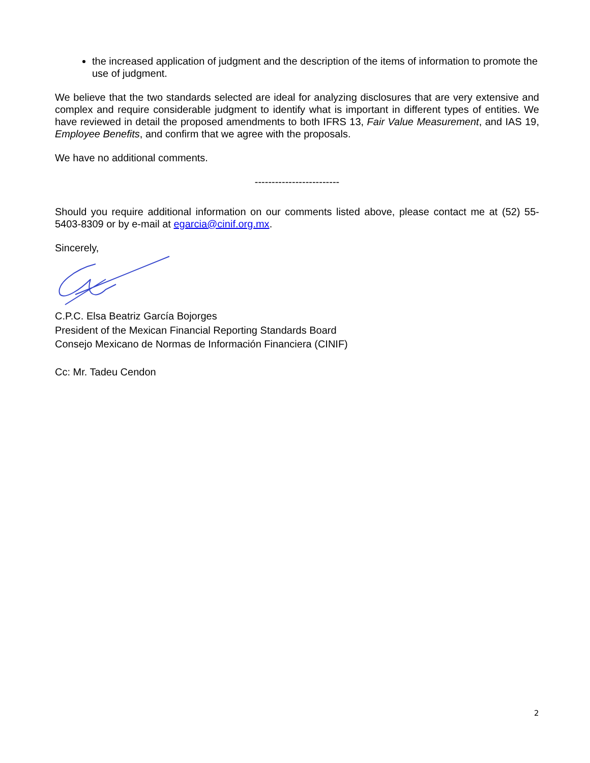the increased application of judgment and the description of the items of information to promote the use of judgment.
We believe that the two standards selected are ideal for analyzing disclosures that are very extensive and complex and require considerable judgment to identify what is important in different types of entities. We have reviewed in detail the proposed amendments to both IFRS 13, Fair Value Measurement, and IAS 19, Employee Benefits, and confirm that we agree with the proposals.
We have no additional comments.
-------------------------
Should you require additional information on our comments listed above, please contact me at (52) 55-5403-8309 or by e-mail at egarcia@cinif.org.mx.
Sincerely,
C.P.C. Elsa Beatriz García Bojorges
President of the Mexican Financial Reporting Standards Board
Consejo Mexicano de Normas de Información Financiera (CINIF)
Cc: Mr. Tadeu Cendon
2